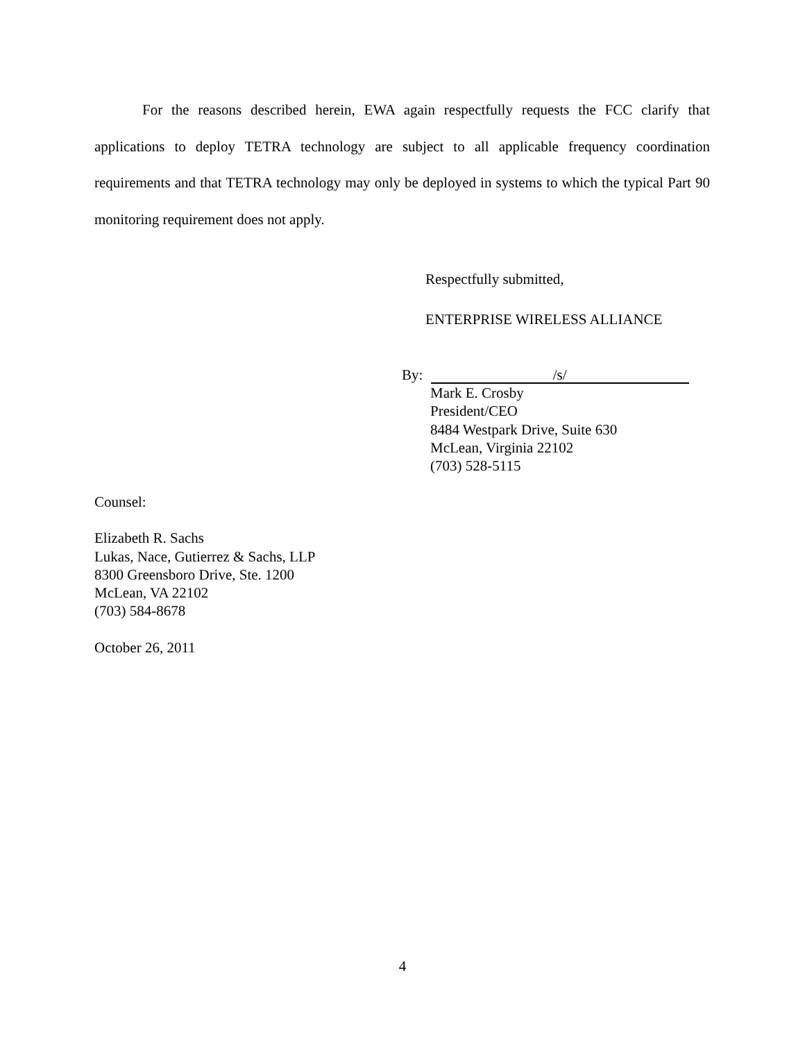For the reasons described herein, EWA again respectfully requests the FCC clarify that applications to deploy TETRA technology are subject to all applicable frequency coordination requirements and that TETRA technology may only be deployed in systems to which the typical Part 90 monitoring requirement does not apply.
Respectfully submitted,
ENTERPRISE WIRELESS ALLIANCE
By: /s/
Mark E. Crosby
President/CEO
8484 Westpark Drive, Suite 630
McLean, Virginia 22102
(703) 528-5115
Counsel:
Elizabeth R. Sachs
Lukas, Nace, Gutierrez & Sachs, LLP
8300 Greensboro Drive, Ste. 1200
McLean, VA 22102
(703) 584-8678
October 26, 2011
4